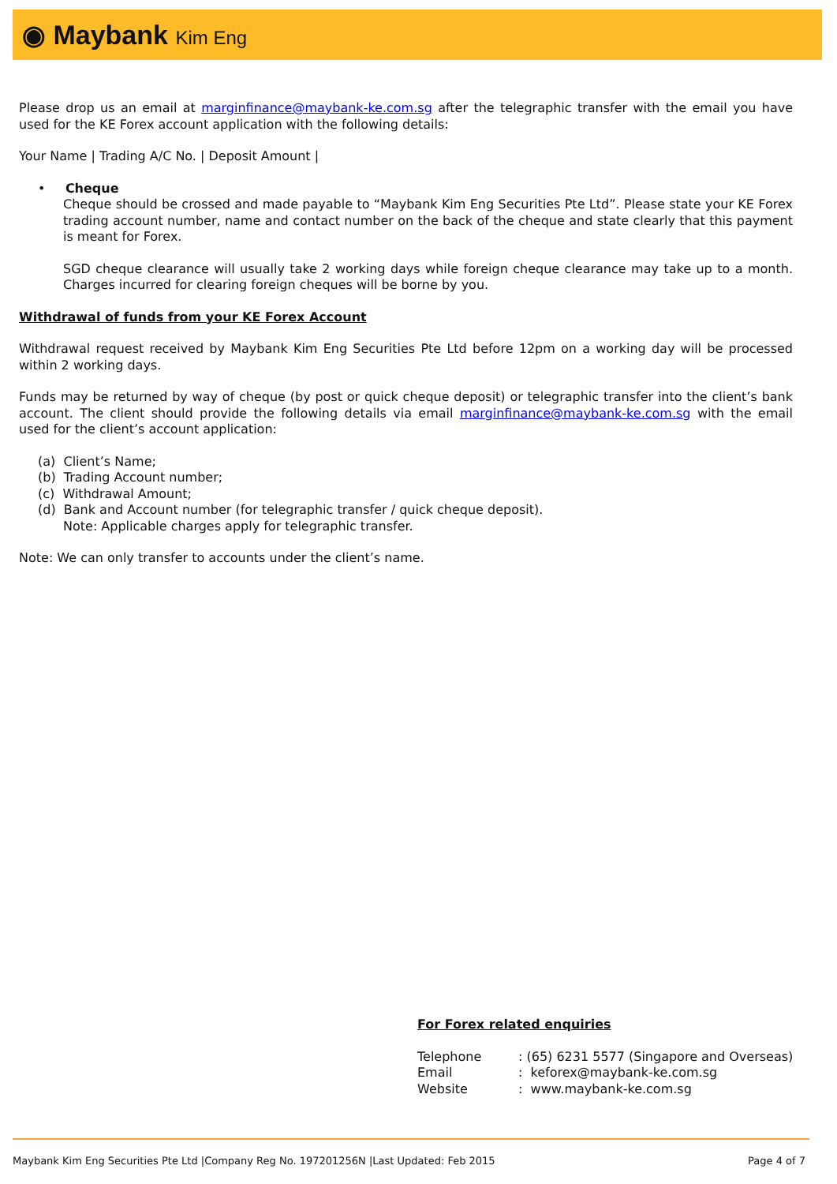◉ Maybank Kim Eng
Please drop us an email at marginfinance@maybank-ke.com.sg after the telegraphic transfer with the email you have used for the KE Forex account application with the following details:
Your Name | Trading A/C No. | Deposit Amount |
• Cheque
Cheque should be crossed and made payable to “Maybank Kim Eng Securities Pte Ltd”. Please state your KE Forex trading account number, name and contact number on the back of the cheque and state clearly that this payment is meant for Forex.
SGD cheque clearance will usually take 2 working days while foreign cheque clearance may take up to a month. Charges incurred for clearing foreign cheques will be borne by you.
Withdrawal of funds from your KE Forex Account
Withdrawal request received by Maybank Kim Eng Securities Pte Ltd before 12pm on a working day will be processed within 2 working days.
Funds may be returned by way of cheque (by post or quick cheque deposit) or telegraphic transfer into the client’s bank account. The client should provide the following details via email marginfinance@maybank-ke.com.sg with the email used for the client’s account application:
(a) Client’s Name;
(b) Trading Account number;
(c) Withdrawal Amount;
(d) Bank and Account number (for telegraphic transfer / quick cheque deposit).
Note: Applicable charges apply for telegraphic transfer.
Note: We can only transfer to accounts under the client’s name.
For Forex related enquiries
| Telephone | : (65) 6231 5577 (Singapore and Overseas) |
| Email | : keforex@maybank-ke.com.sg |
| Website | : www.maybank-ke.com.sg |
Maybank Kim Eng Securities Pte Ltd |Company Reg No. 197201256N |Last Updated: Feb 2015 Page 4 of 7